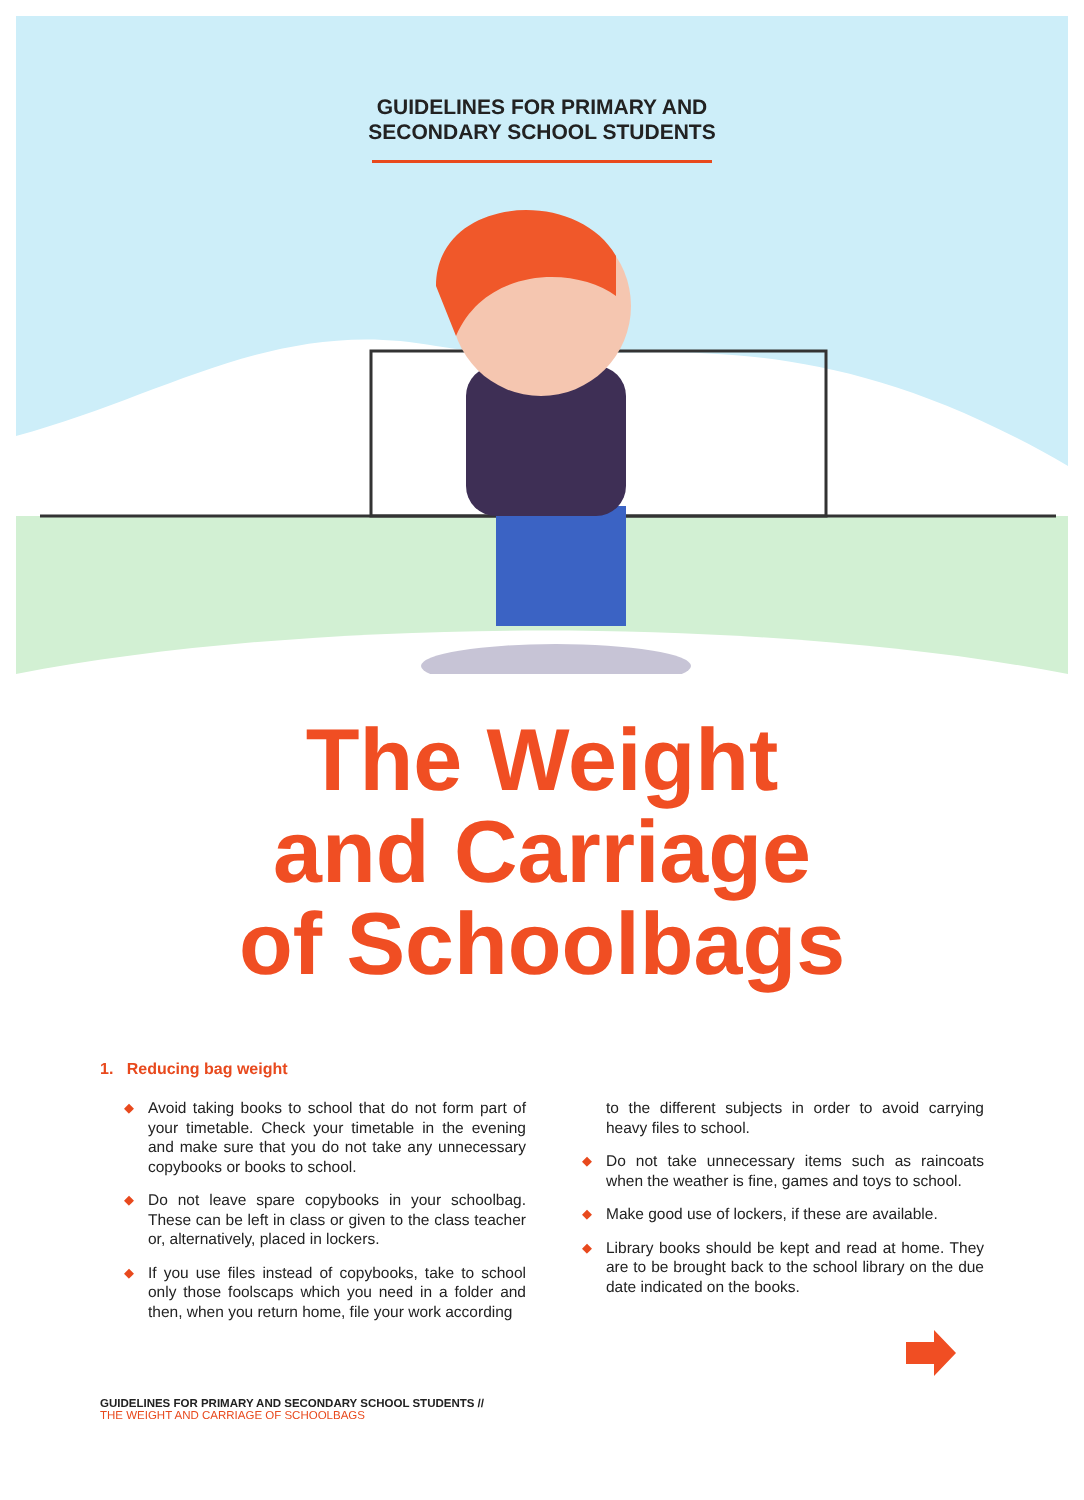GUIDELINES FOR PRIMARY AND
SECONDARY SCHOOL STUDENTS
The Weight
and Carriage
of Schoolbags
1. Reducing bag weight
◆ Avoid taking books to school that do not form part of your timetable. Check your timetable in the evening and make sure that you do not take any unnecessary copybooks or books to school.
◆ Do not leave spare copybooks in your schoolbag. These can be left in class or given to the class teacher or, alternatively, placed in lockers.
◆ If you use files instead of copybooks, take to school only those foolscaps which you need in a folder and then, when you return home, file your work according
to the different subjects in order to avoid carrying heavy files to school.
◆ Do not take unnecessary items such as raincoats when the weather is fine, games and toys to school.
◆ Make good use of lockers, if these are available.
◆ Library books should be kept and read at home. They are to be brought back to the school library on the due date indicated on the books.
GUIDELINES FOR PRIMARY AND SECONDARY SCHOOL STUDENTS //
THE WEIGHT AND CARRIAGE OF SCHOOLBAGS